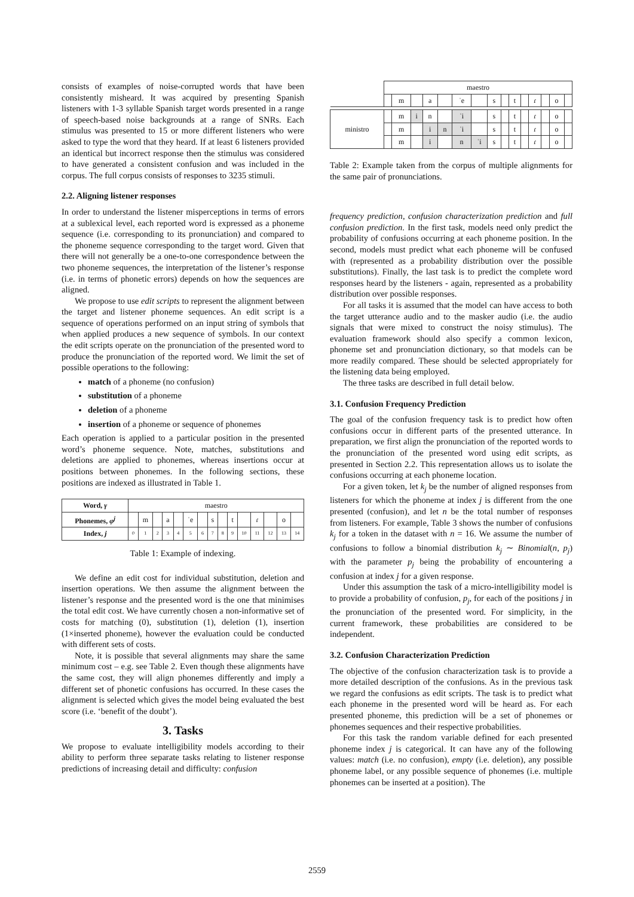consists of examples of noise-corrupted words that have been consistently misheard. It was acquired by presenting Spanish listeners with 1-3 syllable Spanish target words presented in a range of speech-based noise backgrounds at a range of SNRs. Each stimulus was presented to 15 or more different listeners who were asked to type the word that they heard. If at least 6 listeners provided an identical but incorrect response then the stimulus was considered to have generated a consistent confusion and was included in the corpus. The full corpus consists of responses to 3235 stimuli.
2.2. Aligning listener responses
In order to understand the listener misperceptions in terms of errors at a sublexical level, each reported word is expressed as a phoneme sequence (i.e. corresponding to its pronunciation) and compared to the phoneme sequence corresponding to the target word. Given that there will not generally be a one-to-one correspondence between the two phoneme sequences, the interpretation of the listener’s response (i.e. in terms of phonetic errors) depends on how the sequences are aligned.
We propose to use edit scripts to represent the alignment between the target and listener phoneme sequences. An edit script is a sequence of operations performed on an input string of symbols that when applied produces a new sequence of symbols. In our context the edit scripts operate on the pronunciation of the presented word to produce the pronunciation of the reported word. We limit the set of possible operations to the following:
match of a phoneme (no confusion)
substitution of a phoneme
deletion of a phoneme
insertion of a phoneme or sequence of phonemes
Each operation is applied to a particular position in the presented word’s phoneme sequence. Note, matches, substitutions and deletions are applied to phonemes, whereas insertions occur at positions between phonemes. In the following sections, these positions are indexed as illustrated in Table 1.
| Word, γ | maestro | | | | | | | | | | | | | | |
| Phonemes, φ<sup>j</sup> | | m | | a | | ˈe | | s | | t | | ɾ | | o | |
| Index, j | 0 | 1 | 2 | 3 | 4 | 5 | 6 | 7 | 8 | 9 | 10 | 11 | 12 | 13 | 14 |
Table 1: Example of indexing.
We define an edit cost for individual substitution, deletion and insertion operations. We then assume the alignment between the listener’s response and the presented word is the one that minimises the total edit cost. We have currently chosen a non-informative set of costs for matching (0), substitution (1), deletion (1), insertion (1×inserted phoneme), however the evaluation could be conducted with different sets of costs.
Note, it is possible that several alignments may share the same minimum cost – e.g. see Table 2. Even though these alignments have the same cost, they will align phonemes differently and imply a different set of phonetic confusions has occurred. In these cases the alignment is selected which gives the model being evaluated the best score (i.e. ‘benefit of the doubt’).
3. Tasks
We propose to evaluate intelligibility models according to their ability to perform three separate tasks relating to listener response predictions of increasing detail and difficulty: confusion
| | maestro | | | | | | | | | | | | | | |
| | | m | | a | | ˈe | | s | | t | | ɾ | | o | |
| ministro | | m | i | n | | ˈi | | s | | t | | ɾ | | o | |
| | | m | | i | n | ˈi | | s | | t | | ɾ | | o | |
| | | m | | i | | n | ˈi | s | | t | | ɾ | | o | |
Table 2: Example taken from the corpus of multiple alignments for the same pair of pronunciations.
frequency prediction, confusion characterization prediction and full confusion prediction. In the first task, models need only predict the probability of confusions occurring at each phoneme position. In the second, models must predict what each phoneme will be confused with (represented as a probability distribution over the possible substitutions). Finally, the last task is to predict the complete word responses heard by the listeners - again, represented as a probability distribution over possible responses.
For all tasks it is assumed that the model can have access to both the target utterance audio and to the masker audio (i.e. the audio signals that were mixed to construct the noisy stimulus). The evaluation framework should also specify a common lexicon, phoneme set and pronunciation dictionary, so that models can be more readily compared. These should be selected appropriately for the listening data being employed.
The three tasks are described in full detail below.
3.1. Confusion Frequency Prediction
The goal of the confusion frequency task is to predict how often confusions occur in different parts of the presented utterance. In preparation, we first align the pronunciation of the reported words to the pronunciation of the presented word using edit scripts, as presented in Section 2.2. This representation allows us to isolate the confusions occurring at each phoneme location.
For a given token, let k<sub>j</sub> be the number of aligned responses from listeners for which the phoneme at index j is different from the one presented (confusion), and let n be the total number of responses from listeners. For example, Table 3 shows the number of confusions k<sub>j</sub> for a token in the dataset with n = 16. We assume the number of confusions to follow a binomial distribution k<sub>j</sub> ∼ Binomial(n, p<sub>j</sub>) with the parameter p<sub>j</sub> being the probability of encountering a confusion at index j for a given response.
Under this assumption the task of a micro-intelligibility model is to provide a probability of confusion, p<sub>j</sub>, for each of the positions j in the pronunciation of the presented word. For simplicity, in the current framework, these probabilities are considered to be independent.
3.2. Confusion Characterization Prediction
The objective of the confusion characterization task is to provide a more detailed description of the confusions. As in the previous task we regard the confusions as edit scripts. The task is to predict what each phoneme in the presented word will be heard as. For each presented phoneme, this prediction will be a set of phonemes or phonemes sequences and their respective probabilities.
For this task the random variable defined for each presented phoneme index j is categorical. It can have any of the following values: match (i.e. no confusion), empty (i.e. deletion), any possible phoneme label, or any possible sequence of phonemes (i.e. multiple phonemes can be inserted at a position). The
2559